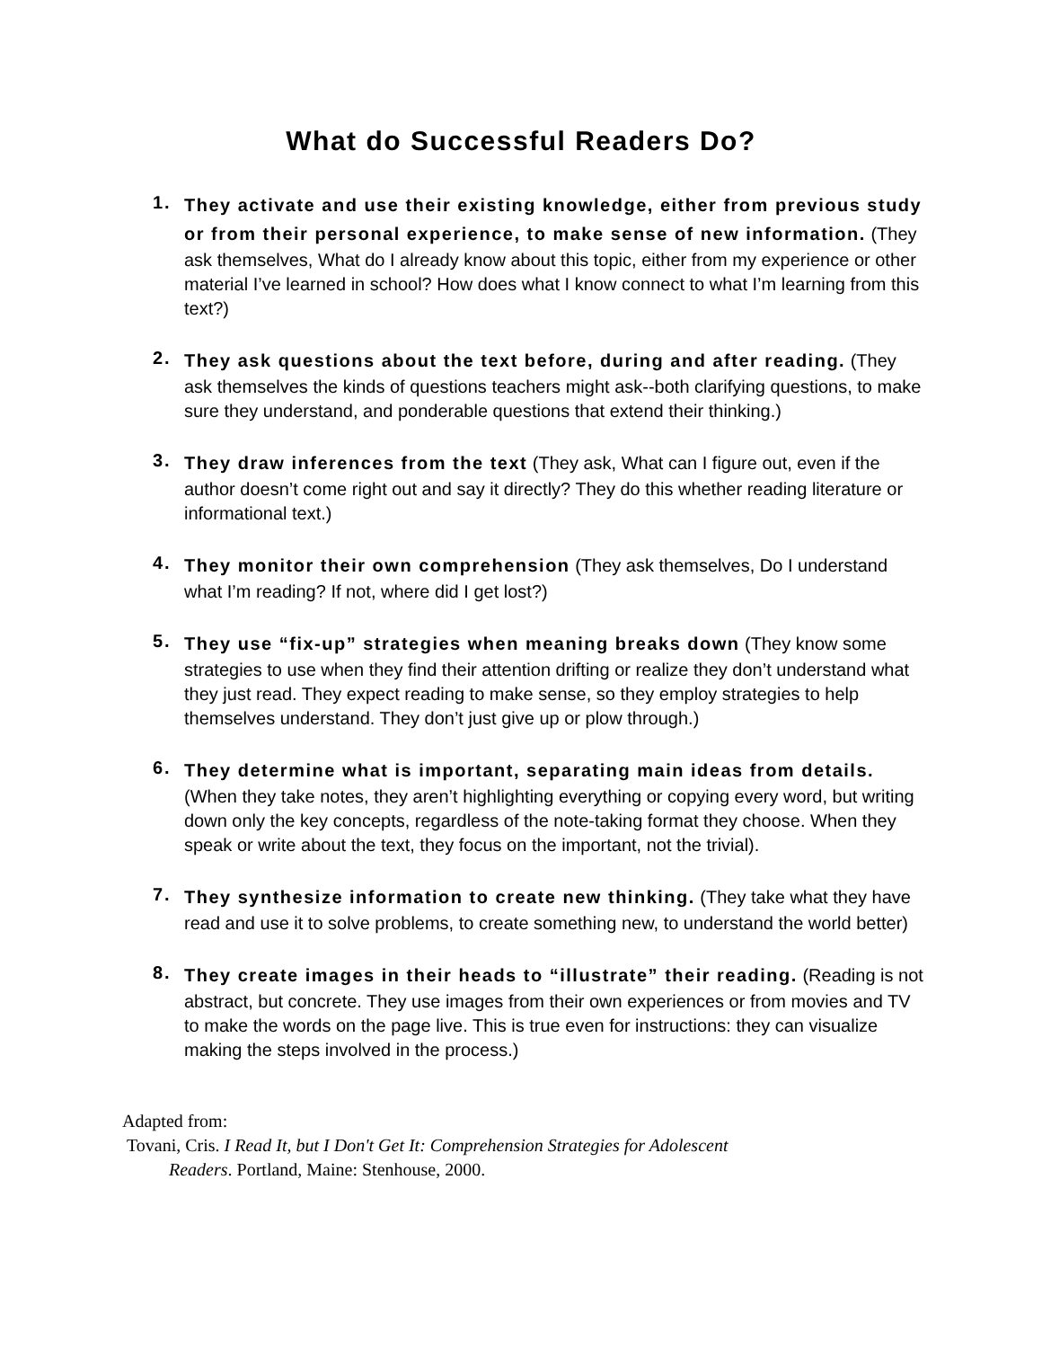What do Successful Readers Do?
1.
They activate and use their existing knowledge, either from previous study or from their personal experience, to make sense of new information. (They ask themselves, What do I already know about this topic, either from my experience or other material I’ve learned in school? How does what I know connect to what I’m learning from this text?)
2.
They ask questions about the text before, during and after reading. (They ask themselves the kinds of questions teachers might ask--both clarifying questions, to make sure they understand, and ponderable questions that extend their thinking.)
3.
They draw inferences from the text (They ask, What can I figure out, even if the author doesn’t come right out and say it directly? They do this whether reading literature or informational text.)
4.
They monitor their own comprehension (They ask themselves, Do I understand what I’m reading? If not, where did I get lost?)
5.
They use “fix-up” strategies when meaning breaks down (They know some strategies to use when they find their attention drifting or realize they don’t understand what they just read. They expect reading to make sense, so they employ strategies to help themselves understand. They don’t just give up or plow through.)
6.
They determine what is important, separating main ideas from details. (When they take notes, they aren’t highlighting everything or copying every word, but writing down only the key concepts, regardless of the note-taking format they choose. When they speak or write about the text, they focus on the important, not the trivial).
7.
They synthesize information to create new thinking. (They take what they have read and use it to solve problems, to create something new, to understand the world better)
8.
They create images in their heads to “illustrate” their reading. (Reading is not abstract, but concrete. They use images from their own experiences or from movies and TV to make the words on the page live. This is true even for instructions: they can visualize making the steps involved in the process.)
Adapted from:
Tovani, Cris. I Read It, but I Don't Get It: Comprehension Strategies for Adolescent
Readers. Portland, Maine: Stenhouse, 2000.